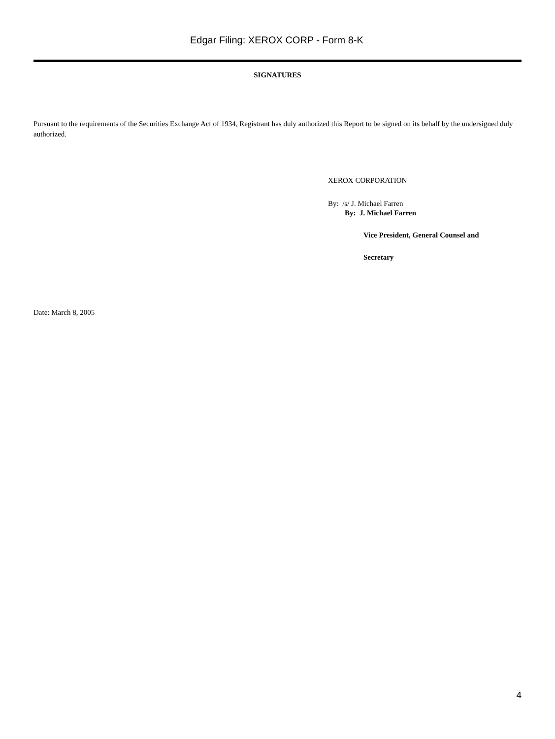Edgar Filing: XEROX CORP - Form 8-K
SIGNATURES
Pursuant to the requirements of the Securities Exchange Act of 1934, Registrant has duly authorized this Report to be signed on its behalf by the undersigned duly authorized.
XEROX CORPORATION
By: /s/ J. Michael Farren
By: J. Michael Farren
Vice President, General Counsel and
Secretary
Date: March 8, 2005
4